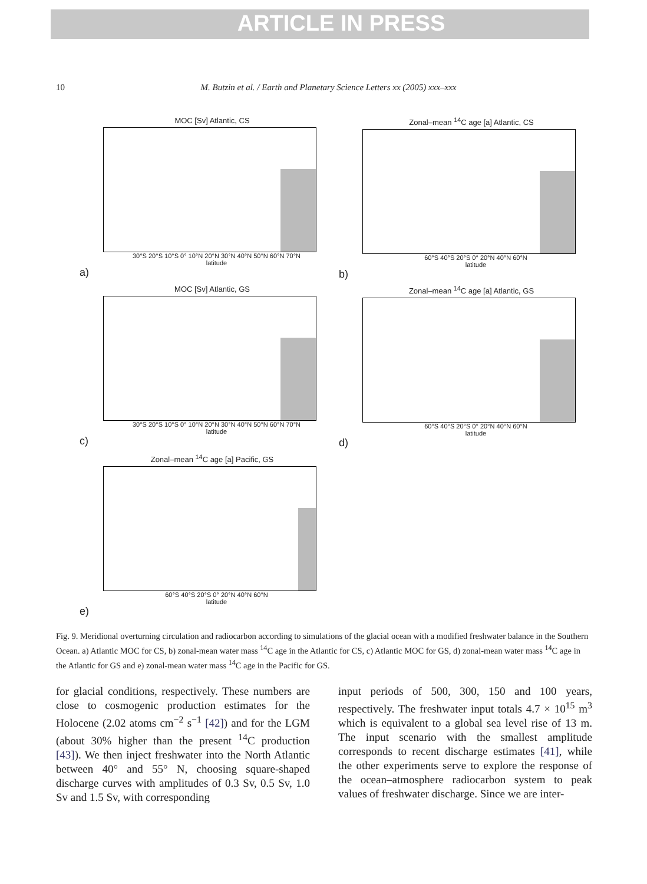ARTICLE IN PRESS
10 M. Butzin et al. / Earth and Planetary Science Letters xx (2005) xxx–xxx
MOC [Sv] Atlantic, CS
30°S 20°S 10°S 0° 10°N 20°N 30°N 40°N 50°N 60°N 70°N
latitude
a)
Zonal–mean <sup>14</sup>C age [a] Atlantic, CS
60°S 40°S 20°S 0° 20°N 40°N 60°N
latitude
b)
MOC [Sv] Atlantic, GS
30°S 20°S 10°S 0° 10°N 20°N 30°N 40°N 50°N 60°N 70°N
latitude
c)
Zonal–mean <sup>14</sup>C age [a] Atlantic, GS
60°S 40°S 20°S 0° 20°N 40°N 60°N
latitude
d)
Zonal–mean <sup>14</sup>C age [a] Pacific, GS
60°S 40°S 20°S 0° 20°N 40°N 60°N
latitude
e)
Fig. 9. Meridional overturning circulation and radiocarbon according to simulations of the glacial ocean with a modified freshwater balance in the Southern Ocean. a) Atlantic MOC for CS, b) zonal-mean water mass <sup>14</sup>C age in the Atlantic for CS, c) Atlantic MOC for GS, d) zonal-mean water mass <sup>14</sup>C age in the Atlantic for GS and e) zonal-mean water mass <sup>14</sup>C age in the Pacific for GS.
for glacial conditions, respectively. These numbers are close to cosmogenic production estimates for the Holocene (2.02 atoms cm<sup>−2</sup> s<sup>−1</sup> [42]) and for the LGM (about 30% higher than the present <sup>14</sup>C production [43]). We then inject freshwater into the North Atlantic between 40° and 55° N, choosing square-shaped discharge curves with amplitudes of 0.3 Sv, 0.5 Sv, 1.0 Sv and 1.5 Sv, with corresponding
input periods of 500, 300, 150 and 100 years, respectively. The freshwater input totals 4.7 × 10<sup>15</sup> m<sup>3</sup> which is equivalent to a global sea level rise of 13 m. The input scenario with the smallest amplitude corresponds to recent discharge estimates [41], while the other experiments serve to explore the response of the ocean–atmosphere radiocarbon system to peak values of freshwater discharge. Since we are inter-